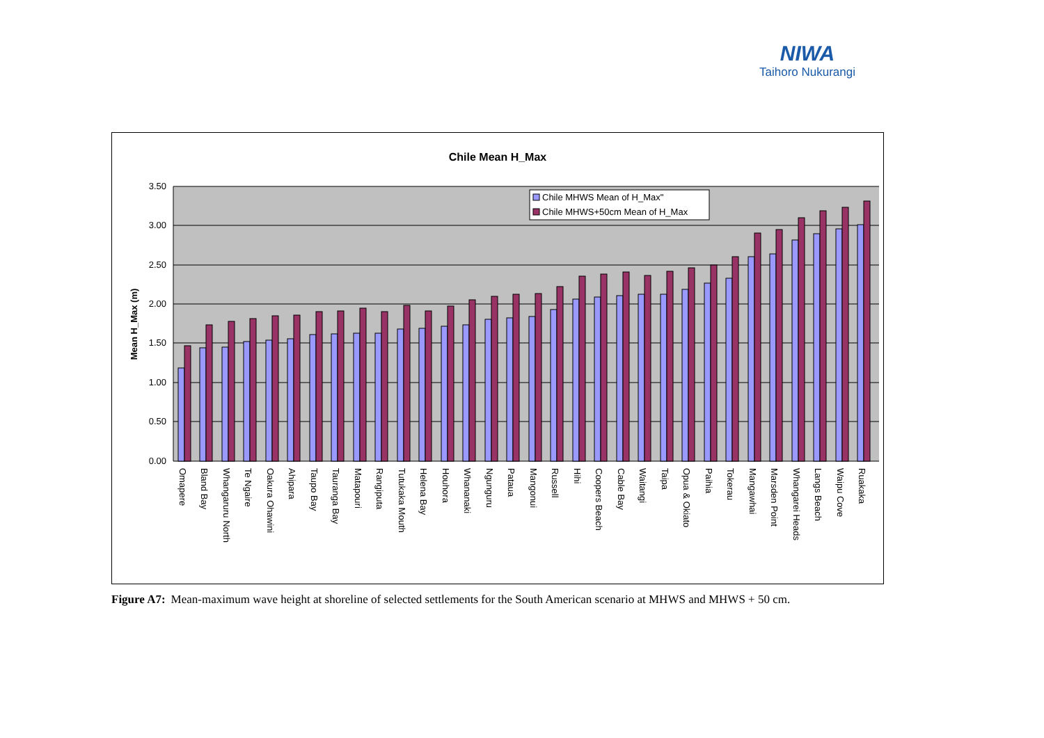NIWA
Taihoro Nukurangi
Chile Mean H_Max
3.50
3.00
2.50
2.00
1.50
1.00
0.50
0.00
Mean H_Max (m)
Chile MHWS Mean of H_Max"
Chile MHWS+50cm Mean of H_Max
Omapere
Bland Bay
Whangaruru North
Te Ngaire
Oakura Ohawini
Ahipara
Taupo Bay
Tauranga Bay
Matapouri
Rangiputa
Tutukaka Mouth
Helena Bay
Houhora
Whananaki
Ngunguru
Pataua
Mangonui
Russell
Hihi
Coopers Beach
Cable Bay
Waitangi
Taipa
Opua & Okiato
Paihia
Tokerau
Mangawhai
Marsden Point
Whangarei Heads
Langs Beach
Waipu Cove
Ruakaka
Figure A7: Mean-maximum wave height at shoreline of selected settlements for the South American scenario at MHWS and MHWS + 50 cm.